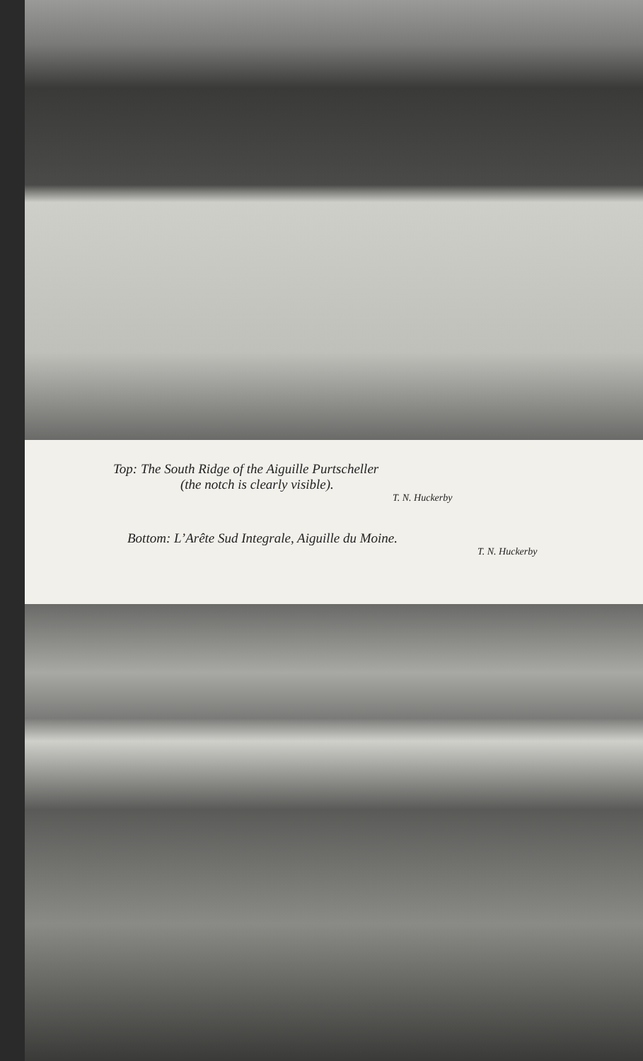Top: The South Ridge of the Aiguille Purtscheller
(the notch is clearly visible).
T. N. Huckerby
Bottom: L’Arête Sud Integrale, Aiguille du Moine.
T. N. Huckerby